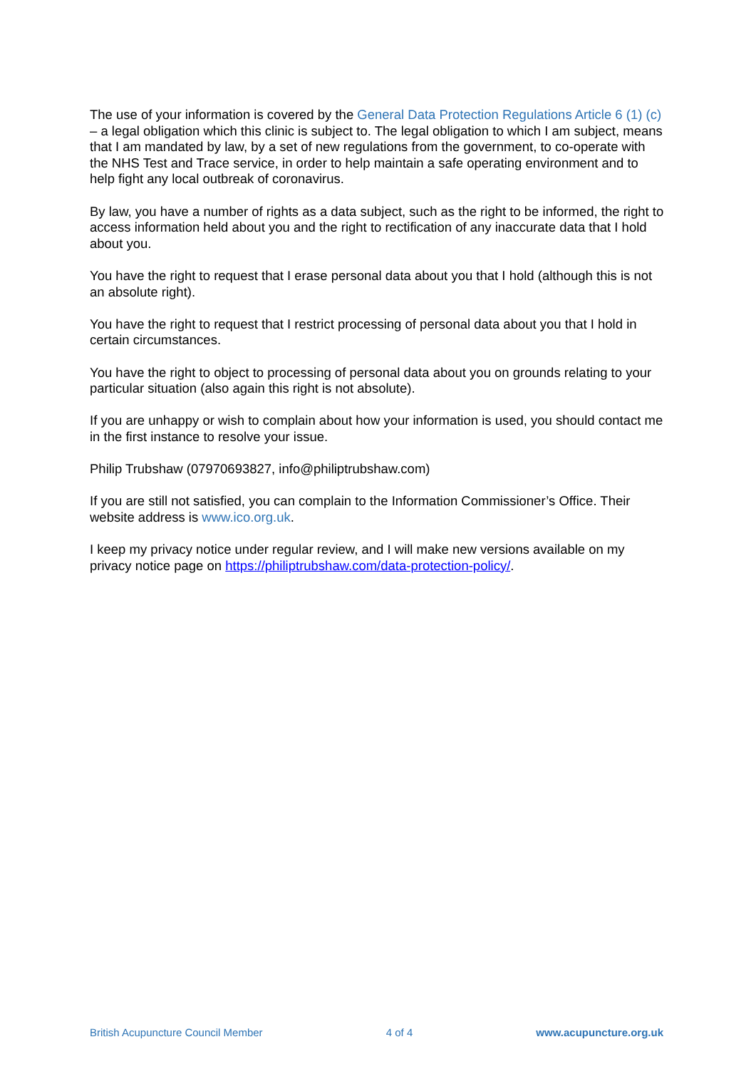The use of your information is covered by the General Data Protection Regulations Article 6 (1) (c) – a legal obligation which this clinic is subject to. The legal obligation to which I am subject, means that I am mandated by law, by a set of new regulations from the government, to co-operate with the NHS Test and Trace service, in order to help maintain a safe operating environment and to help fight any local outbreak of coronavirus.
By law, you have a number of rights as a data subject, such as the right to be informed, the right to access information held about you and the right to rectification of any inaccurate data that I hold about you.
You have the right to request that I erase personal data about you that I hold (although this is not an absolute right).
You have the right to request that I restrict processing of personal data about you that I hold in certain circumstances.
You have the right to object to processing of personal data about you on grounds relating to your particular situation (also again this right is not absolute).
If you are unhappy or wish to complain about how your information is used, you should contact me in the first instance to resolve your issue.
Philip Trubshaw (07970693827, info@philiptrubshaw.com)
If you are still not satisfied, you can complain to the Information Commissioner’s Office. Their website address is www.ico.org.uk.
I keep my privacy notice under regular review, and I will make new versions available on my privacy notice page on https://philiptrubshaw.com/data-protection-policy/.
British Acupuncture Council Member 4 of 4 www.acupuncture.org.uk